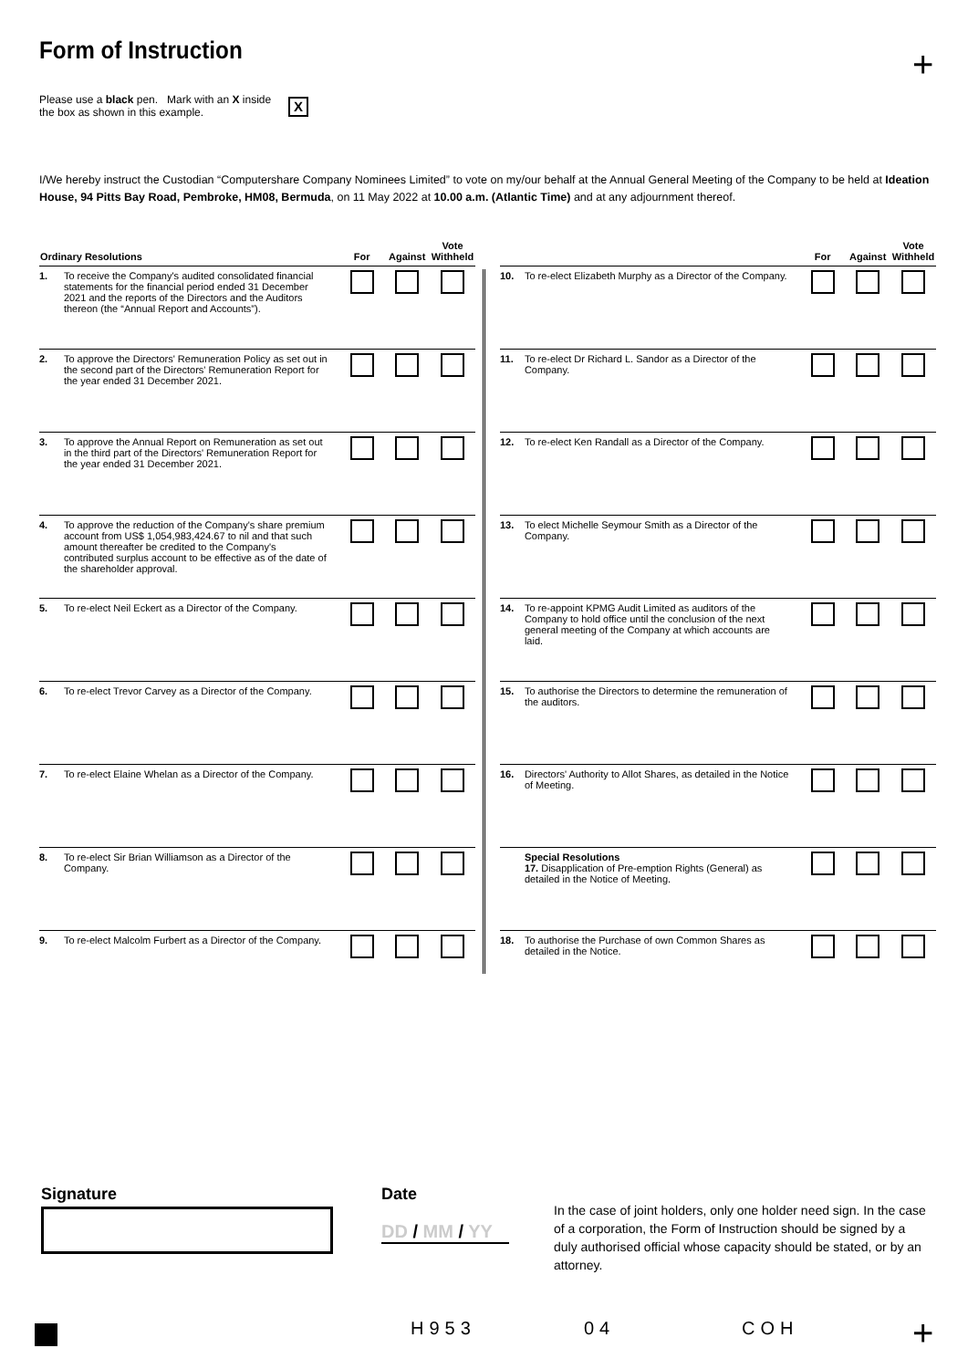Form of Instruction +
Please use a black pen. Mark with an X inside the box as shown in this example.
X
I/We hereby instruct the Custodian “Computershare Company Nominees Limited” to vote on my/our behalf at the Annual General Meeting of the Company to be held at Ideation House, 94 Pitts Bay Road, Pembroke, HM08, Bermuda, on 11 May 2022 at 10.00 a.m. (Atlantic Time) and at any adjournment thereof.
| Ordinary Resolutions | | For | Against | Vote Withheld |
| --- | --- | --- | --- | --- |
| 1. | To receive the Company's audited consolidated financial statements for the financial period ended 31 December 2021 and the reports of the Directors and the Auditors thereon (the “Annual Report and Accounts”). | | | |
| 2. | To approve the Directors' Remuneration Policy as set out in the second part of the Directors' Remuneration Report for the year ended 31 December 2021. | | | |
| 3. | To approve the Annual Report on Remuneration as set out in the third part of the Directors' Remuneration Report for the year ended 31 December 2021. | | | |
| 4. | To approve the reduction of the Company's share premium account from US$ 1,054,983,424.67 to nil and that such amount thereafter be credited to the Company's contributed surplus account to be effective as of the date of the shareholder approval. | | | |
| 5. | To re-elect Neil Eckert as a Director of the Company. | | | |
| 6. | To re-elect Trevor Carvey as a Director of the Company. | | | |
| 7. | To re-elect Elaine Whelan as a Director of the Company. | | | |
| 8. | To re-elect Sir Brian Williamson as a Director of the Company. | | | |
| 9. | To re-elect Malcolm Furbert as a Director of the Company. | | | |
| | | For | Against | Vote Withheld |
| --- | --- | --- | --- | --- |
| 10. | To re-elect Elizabeth Murphy as a Director of the Company. | | | |
| 11. | To re-elect Dr Richard L. Sandor as a Director of the Company. | | | |
| 12. | To re-elect Ken Randall as a Director of the Company. | | | |
| 13. | To elect Michelle Seymour Smith as a Director of the Company. | | | |
| 14. | To re-appoint KPMG Audit Limited as auditors of the Company to hold office until the conclusion of the next general meeting of the Company at which accounts are laid. | | | |
| 15. | To authorise the Directors to determine the remuneration of the auditors. | | | |
| 16. | Directors' Authority to Allot Shares, as detailed in the Notice of Meeting. | | | |
| | Special Resolutions 17. Disapplication of Pre-emption Rights (General) as detailed in the Notice of Meeting. | | | |
| 18. | To authorise the Purchase of own Common Shares as detailed in the Notice. | | | |
Signature Date
DD / MM / YY
In the case of joint holders, only one holder need sign. In the case of a corporation, the Form of Instruction should be signed by a duly authorised official whose capacity should be stated, or by an attorney.
H953 04 COH +